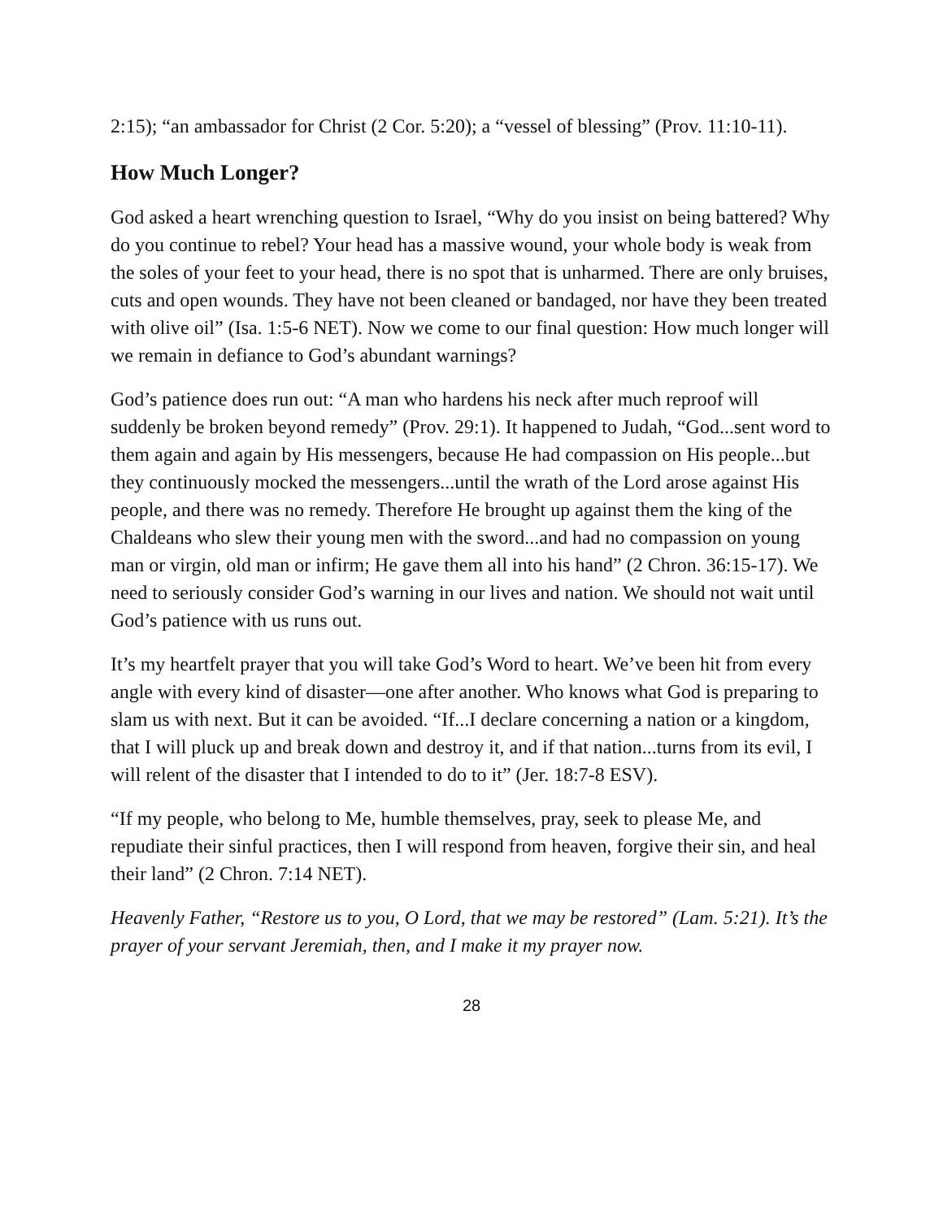2:15); “an ambassador for Christ (2 Cor. 5:20); a “vessel of blessing” (Prov. 11:10-11).
How Much Longer?
God asked a heart wrenching question to Israel, “Why do you insist on being battered? Why do you continue to rebel? Your head has a massive wound, your whole body is weak from the soles of your feet to your head, there is no spot that is unharmed. There are only bruises, cuts and open wounds. They have not been cleaned or bandaged, nor have they been treated with olive oil” (Isa. 1:5-6 NET). Now we come to our final question: How much longer will we remain in defiance to God’s abundant warnings?
God’s patience does run out: “A man who hardens his neck after much reproof will suddenly be broken beyond remedy” (Prov. 29:1). It happened to Judah, “God...sent word to them again and again by His messengers, because He had compassion on His people...but they continuously mocked the messengers...until the wrath of the Lord arose against His people, and there was no remedy. Therefore He brought up against them the king of the Chaldeans who slew their young men with the sword...and had no compassion on young man or virgin, old man or infirm; He gave them all into his hand” (2 Chron. 36:15-17). We need to seriously consider God’s warning in our lives and nation. We should not wait until God’s patience with us runs out.
It’s my heartfelt prayer that you will take God’s Word to heart. We’ve been hit from every angle with every kind of disaster—one after another. Who knows what God is preparing to slam us with next. But it can be avoided. “If...I declare concerning a nation or a kingdom, that I will pluck up and break down and destroy it, and if that nation...turns from its evil, I will relent of the disaster that I intended to do to it” (Jer. 18:7-8 ESV).
“If my people, who belong to Me, humble themselves, pray, seek to please Me, and repudiate their sinful practices, then I will respond from heaven, forgive their sin, and heal their land” (2 Chron. 7:14 NET).
Heavenly Father, “Restore us to you, O Lord, that we may be restored” (Lam. 5:21). It’s the prayer of your servant Jeremiah, then, and I make it my prayer now.
28